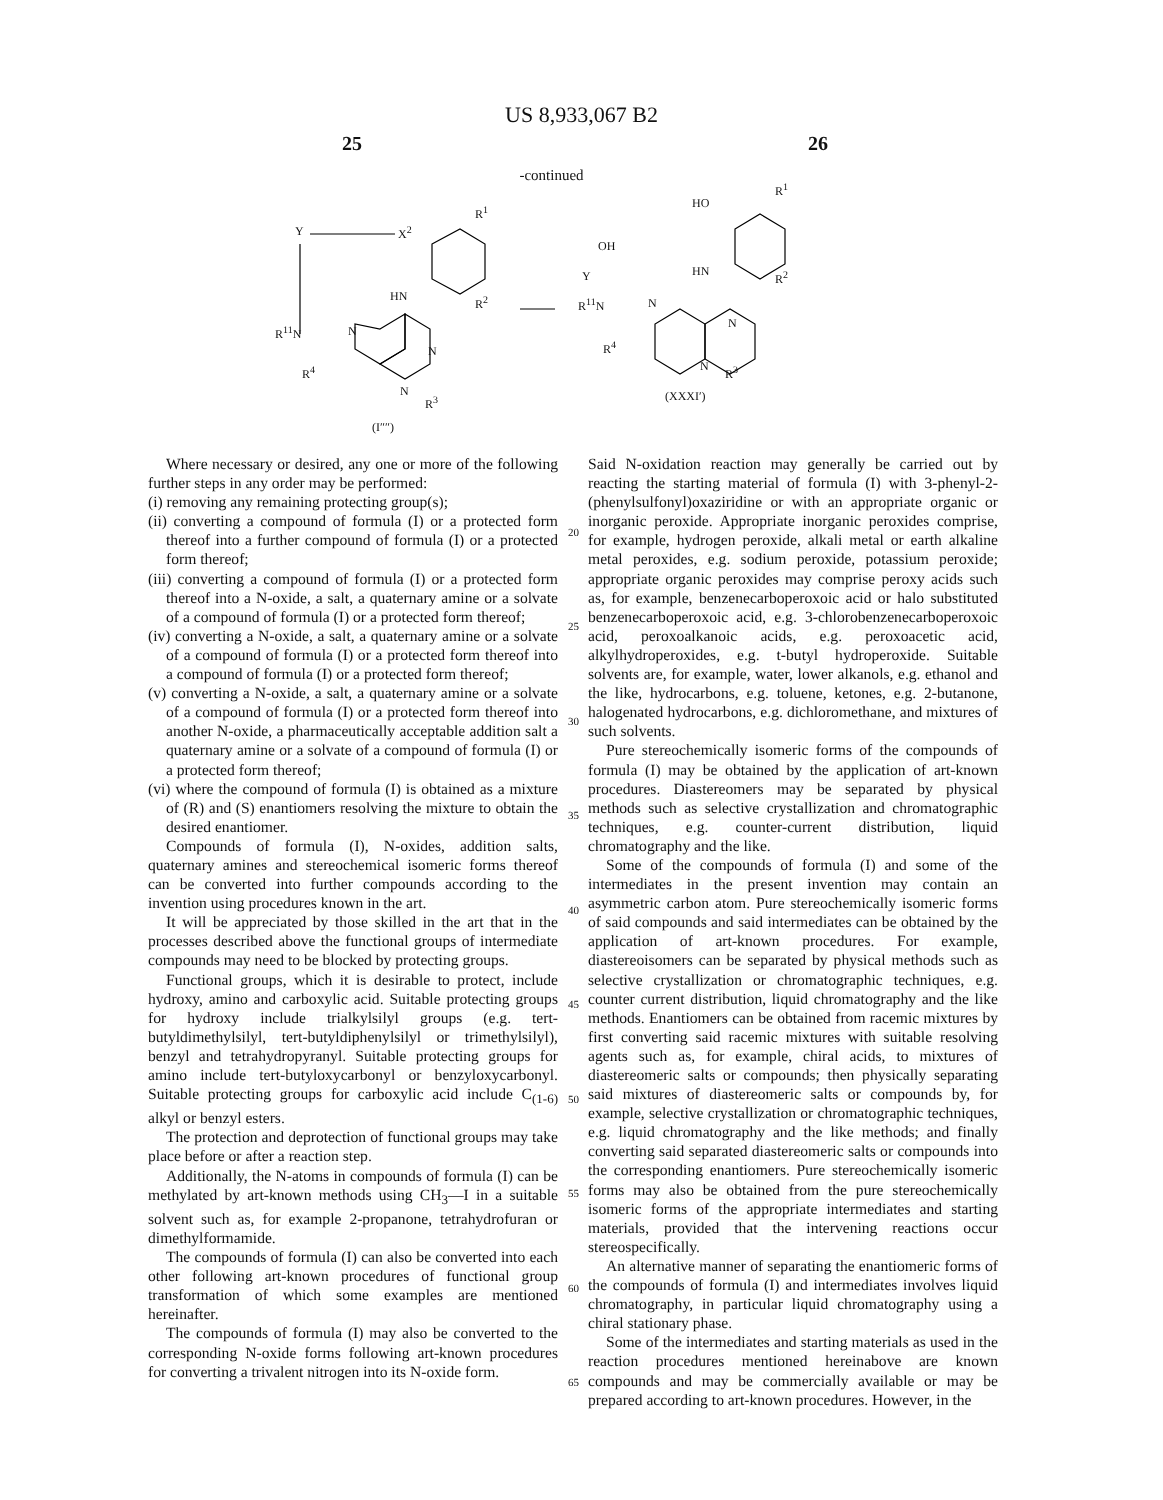US 8,933,067 B2
25 26
-continued
Y X<sup>2</sup>
R<sup>1</sup>
HN R<sup>2</sup>
R<sup>11</sup>N N
N
R<sup>4</sup>
N
R<sup>3</sup>
(I″″)
HO
R<sup>1</sup>
OH
Y HN R<sup>2</sup>
R<sup>11</sup>N N
N
R<sup>4</sup>
N R<sup>3</sup>
(XXXI′)
Where necessary or desired, any one or more of the following further steps in any order may be performed:
(i) removing any remaining protecting group(s);
(ii) converting a compound of formula (I) or a protected form thereof into a further compound of formula (I) or a protected form thereof;
(iii) converting a compound of formula (I) or a protected form thereof into a N-oxide, a salt, a quaternary amine or a solvate of a compound of formula (I) or a protected form thereof;
(iv) converting a N-oxide, a salt, a quaternary amine or a solvate of a compound of formula (I) or a protected form thereof into a compound of formula (I) or a protected form thereof;
(v) converting a N-oxide, a salt, a quaternary amine or a solvate of a compound of formula (I) or a protected form thereof into another N-oxide, a pharmaceutically acceptable addition salt a quaternary amine or a solvate of a compound of formula (I) or a protected form thereof;
(vi) where the compound of formula (I) is obtained as a mixture of (R) and (S) enantiomers resolving the mixture to obtain the desired enantiomer.
Compounds of formula (I), N-oxides, addition salts, quaternary amines and stereochemical isomeric forms thereof can be converted into further compounds according to the invention using procedures known in the art.
It will be appreciated by those skilled in the art that in the processes described above the functional groups of intermediate compounds may need to be blocked by protecting groups.
Functional groups, which it is desirable to protect, include hydroxy, amino and carboxylic acid. Suitable protecting groups for hydroxy include trialkylsilyl groups (e.g. tert-butyldimethylsilyl, tert-butyldiphenylsilyl or trimethylsilyl), benzyl and tetrahydropyranyl. Suitable protecting groups for amino include tert-butyloxycarbonyl or benzyloxycarbonyl. Suitable protecting groups for carboxylic acid include C<sub>(1-6)</sub> alkyl or benzyl esters.
The protection and deprotection of functional groups may take place before or after a reaction step.
Additionally, the N-atoms in compounds of formula (I) can be methylated by art-known methods using CH<sub>3</sub>—I in a suitable solvent such as, for example 2-propanone, tetrahydrofuran or dimethylformamide.
The compounds of formula (I) can also be converted into each other following art-known procedures of functional group transformation of which some examples are mentioned hereinafter.
The compounds of formula (I) may also be converted to the corresponding N-oxide forms following art-known procedures for converting a trivalent nitrogen into its N-oxide form.
20
25
30
35
40
45
50
55
60
65
Said N-oxidation reaction may generally be carried out by reacting the starting material of formula (I) with 3-phenyl-2-(phenylsulfonyl)oxaziridine or with an appropriate organic or inorganic peroxide. Appropriate inorganic peroxides comprise, for example, hydrogen peroxide, alkali metal or earth alkaline metal peroxides, e.g. sodium peroxide, potassium peroxide; appropriate organic peroxides may comprise peroxy acids such as, for example, benzenecarboperoxoic acid or halo substituted benzenecarboperoxoic acid, e.g. 3-chlorobenzenecarboperoxoic acid, peroxoalkanoic acids, e.g. peroxoacetic acid, alkylhydroperoxides, e.g. t-butyl hydroperoxide. Suitable solvents are, for example, water, lower alkanols, e.g. ethanol and the like, hydrocarbons, e.g. toluene, ketones, e.g. 2-butanone, halogenated hydrocarbons, e.g. dichloromethane, and mixtures of such solvents.
Pure stereochemically isomeric forms of the compounds of formula (I) may be obtained by the application of art-known procedures. Diastereomers may be separated by physical methods such as selective crystallization and chromatographic techniques, e.g. counter-current distribution, liquid chromatography and the like.
Some of the compounds of formula (I) and some of the intermediates in the present invention may contain an asymmetric carbon atom. Pure stereochemically isomeric forms of said compounds and said intermediates can be obtained by the application of art-known procedures. For example, diastereoisomers can be separated by physical methods such as selective crystallization or chromatographic techniques, e.g. counter current distribution, liquid chromatography and the like methods. Enantiomers can be obtained from racemic mixtures by first converting said racemic mixtures with suitable resolving agents such as, for example, chiral acids, to mixtures of diastereomeric salts or compounds; then physically separating said mixtures of diastereomeric salts or compounds by, for example, selective crystallization or chromatographic techniques, e.g. liquid chromatography and the like methods; and finally converting said separated diastereomeric salts or compounds into the corresponding enantiomers. Pure stereochemically isomeric forms may also be obtained from the pure stereochemically isomeric forms of the appropriate intermediates and starting materials, provided that the intervening reactions occur stereospecifically.
An alternative manner of separating the enantiomeric forms of the compounds of formula (I) and intermediates involves liquid chromatography, in particular liquid chromatography using a chiral stationary phase.
Some of the intermediates and starting materials as used in the reaction procedures mentioned hereinabove are known compounds and may be commercially available or may be prepared according to art-known procedures. However, in the